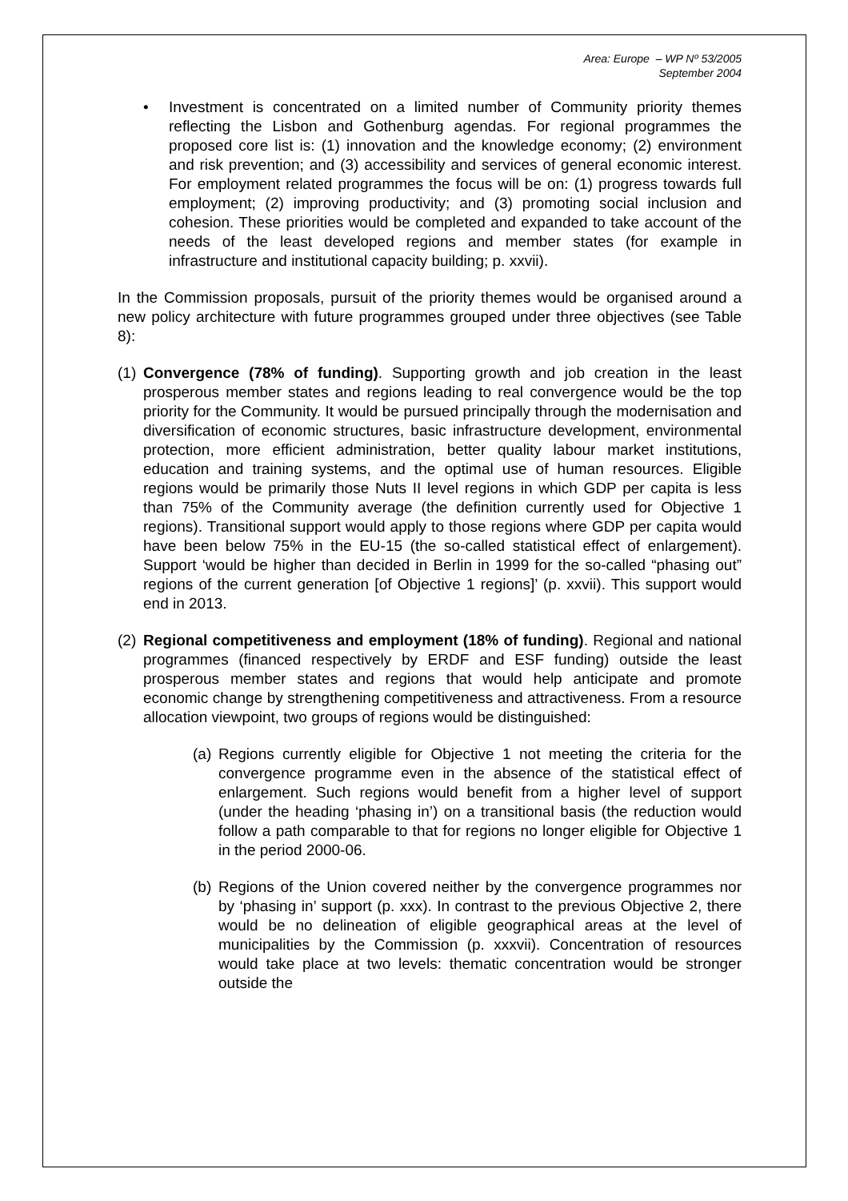Area: Europe – WP Nº 53/2005
September 2004
• Investment is concentrated on a limited number of Community priority themes reflecting the Lisbon and Gothenburg agendas. For regional programmes the proposed core list is: (1) innovation and the knowledge economy; (2) environment and risk prevention; and (3) accessibility and services of general economic interest. For employment related programmes the focus will be on: (1) progress towards full employment; (2) improving productivity; and (3) promoting social inclusion and cohesion. These priorities would be completed and expanded to take account of the needs of the least developed regions and member states (for example in infrastructure and institutional capacity building; p. xxvii).
In the Commission proposals, pursuit of the priority themes would be organised around a new policy architecture with future programmes grouped under three objectives (see Table 8):
(1) Convergence (78% of funding). Supporting growth and job creation in the least prosperous member states and regions leading to real convergence would be the top priority for the Community. It would be pursued principally through the modernisation and diversification of economic structures, basic infrastructure development, environmental protection, more efficient administration, better quality labour market institutions, education and training systems, and the optimal use of human resources. Eligible regions would be primarily those Nuts II level regions in which GDP per capita is less than 75% of the Community average (the definition currently used for Objective 1 regions). Transitional support would apply to those regions where GDP per capita would have been below 75% in the EU-15 (the so-called statistical effect of enlargement). Support ‘would be higher than decided in Berlin in 1999 for the so-called “phasing out” regions of the current generation [of Objective 1 regions]’ (p. xxvii). This support would end in 2013.
(2) Regional competitiveness and employment (18% of funding). Regional and national programmes (financed respectively by ERDF and ESF funding) outside the least prosperous member states and regions that would help anticipate and promote economic change by strengthening competitiveness and attractiveness. From a resource allocation viewpoint, two groups of regions would be distinguished:
(a) Regions currently eligible for Objective 1 not meeting the criteria for the convergence programme even in the absence of the statistical effect of enlargement. Such regions would benefit from a higher level of support (under the heading ‘phasing in’) on a transitional basis (the reduction would follow a path comparable to that for regions no longer eligible for Objective 1 in the period 2000-06.
(b) Regions of the Union covered neither by the convergence programmes nor by ‘phasing in’ support (p. xxx). In contrast to the previous Objective 2, there would be no delineation of eligible geographical areas at the level of municipalities by the Commission (p. xxxvii). Concentration of resources would take place at two levels: thematic concentration would be stronger outside the